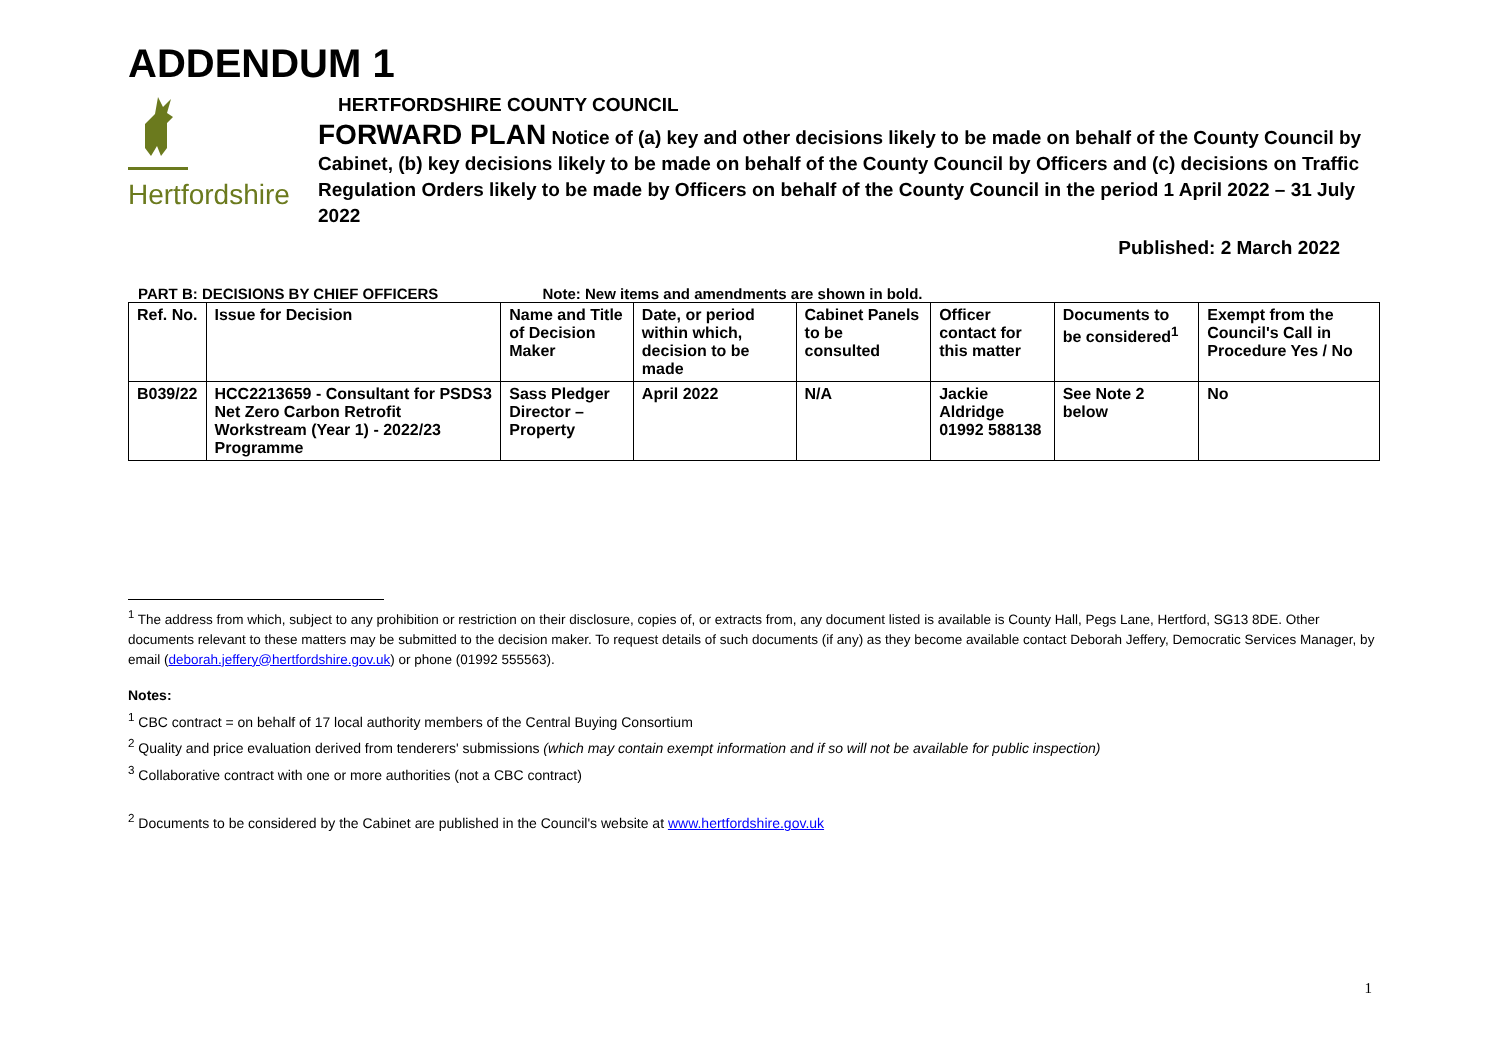ADDENDUM 1
Hertfordshire
HERTFORDSHIRE COUNTY COUNCIL
FORWARD PLAN Notice of (a) key and other decisions likely to be made on behalf of the County Council by Cabinet, (b) key decisions likely to be made on behalf of the County Council by Officers and (c) decisions on Traffic Regulation Orders likely to be made by Officers on behalf of the County Council in the period 1 April 2022 – 31 July 2022
Published: 2 March 2022
PART B: DECISIONS BY CHIEF OFFICERS Note: New items and amendments are shown in bold.
| Ref. No. | Issue for Decision | Name and Title of Decision Maker | Date, or period within which, decision to be made | Cabinet Panels to be consulted | Officer contact for this matter | Documents to be considered<sup>1</sup> | Exempt from the Council's Call in Procedure Yes / No |
| --- | --- | --- | --- | --- | --- | --- | --- |
| B039/22 | HCC2213659 - Consultant for PSDS3 Net Zero Carbon Retrofit Workstream (Year 1) - 2022/23 Programme | Sass Pledger Director – Property | April 2022 | N/A | Jackie Aldridge 01992 588138 | See Note 2 below | No |
<sup>1</sup> The address from which, subject to any prohibition or restriction on their disclosure, copies of, or extracts from, any document listed is available is County Hall, Pegs Lane, Hertford, SG13 8DE. Other documents relevant to these matters may be submitted to the decision maker. To request details of such documents (if any) as they become available contact Deborah Jeffery, Democratic Services Manager, by email (deborah.jeffery@hertfordshire.gov.uk) or phone (01992 555563).
Notes:
<sup>1</sup> CBC contract = on behalf of 17 local authority members of the Central Buying Consortium
<sup>2</sup> Quality and price evaluation derived from tenderers' submissions (which may contain exempt information and if so will not be available for public inspection)
<sup>3</sup> Collaborative contract with one or more authorities (not a CBC contract)
<sup>2</sup> Documents to be considered by the Cabinet are published in the Council's website at www.hertfordshire.gov.uk
1